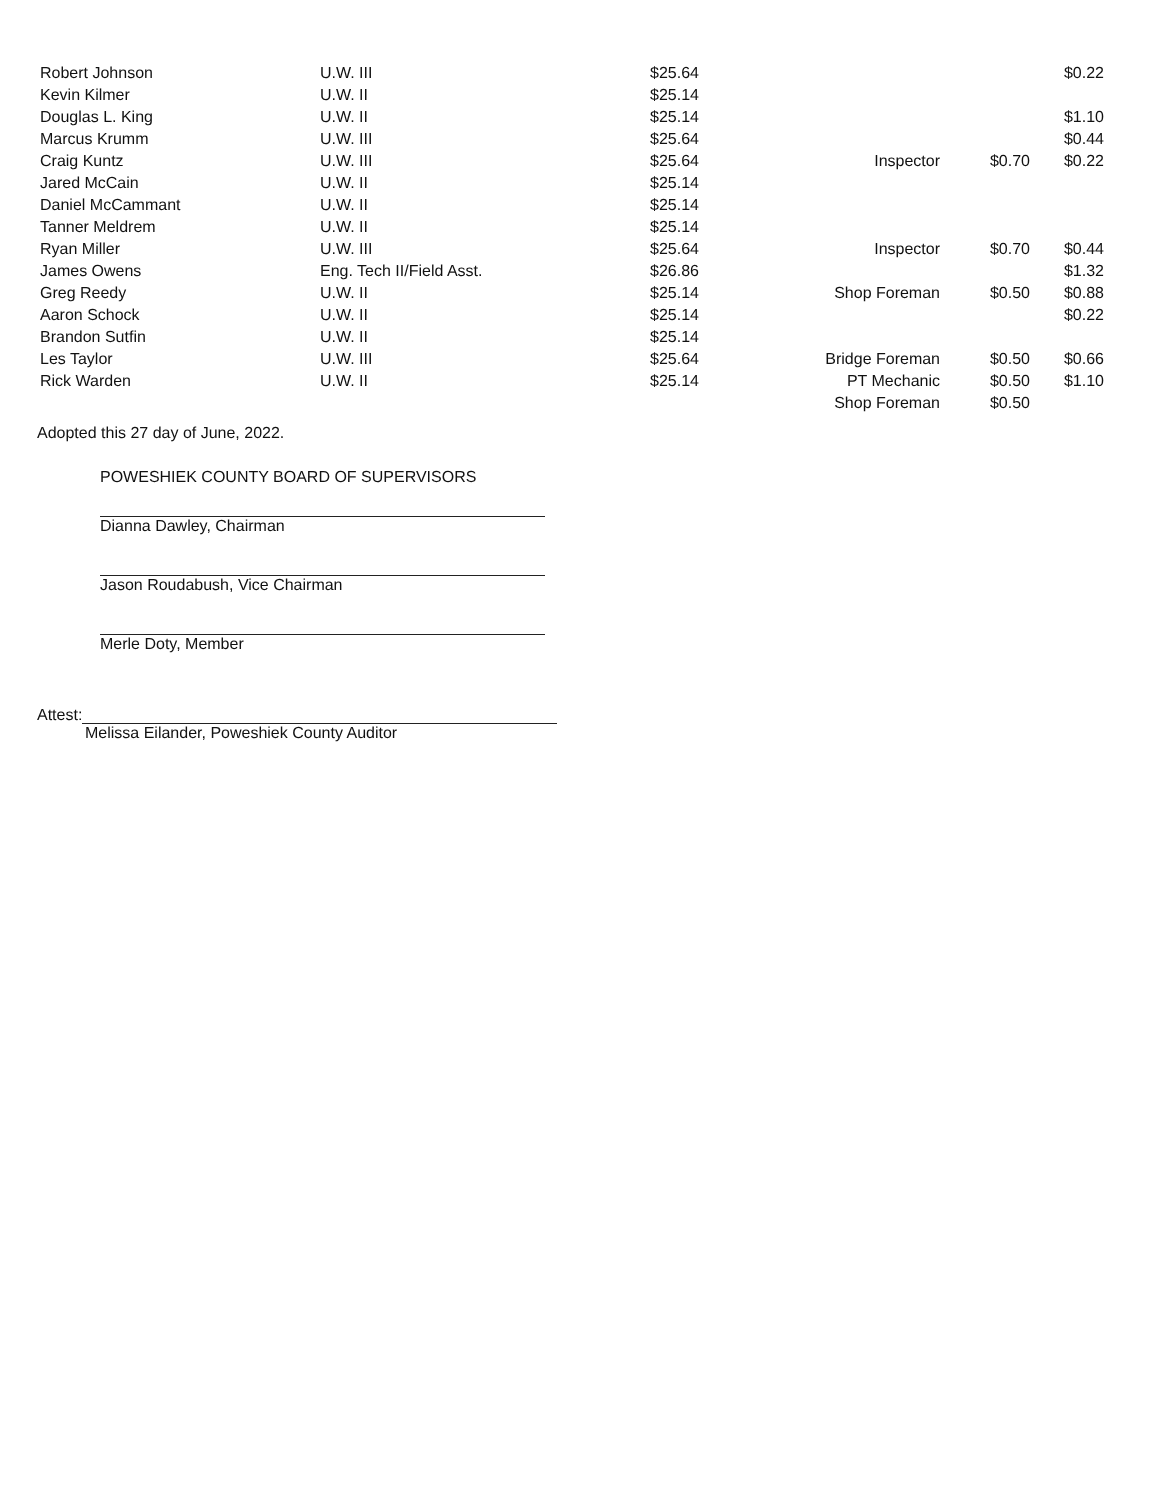| Robert Johnson | U.W. III | $25.64 | | | $0.22 |
| Kevin Kilmer | U.W. II | $25.14 | | | |
| Douglas L. King | U.W. II | $25.14 | | | $1.10 |
| Marcus Krumm | U.W. III | $25.64 | | | $0.44 |
| Craig Kuntz | U.W. III | $25.64 | Inspector | $0.70 | $0.22 |
| Jared McCain | U.W. II | $25.14 | | | |
| Daniel McCammant | U.W. II | $25.14 | | | |
| Tanner Meldrem | U.W. II | $25.14 | | | |
| Ryan Miller | U.W. III | $25.64 | Inspector | $0.70 | $0.44 |
| James Owens | Eng. Tech II/Field Asst. | $26.86 | | | $1.32 |
| Greg Reedy | U.W. II | $25.14 | Shop Foreman | $0.50 | $0.88 |
| Aaron Schock | U.W. II | $25.14 | | | $0.22 |
| Brandon Sutfin | U.W. II | $25.14 | | | |
| Les Taylor | U.W. III | $25.64 | Bridge Foreman | $0.50 | $0.66 |
| Rick Warden | U.W. II | $25.14 | PT Mechanic | $0.50 | $1.10 |
| | | | Shop Foreman | $0.50 | |
Adopted this 27 day of June, 2022.
POWESHIEK COUNTY BOARD OF SUPERVISORS
Dianna Dawley, Chairman
Jason Roudabush, Vice Chairman
Merle Doty, Member
Attest:
Melissa Eilander, Poweshiek County Auditor